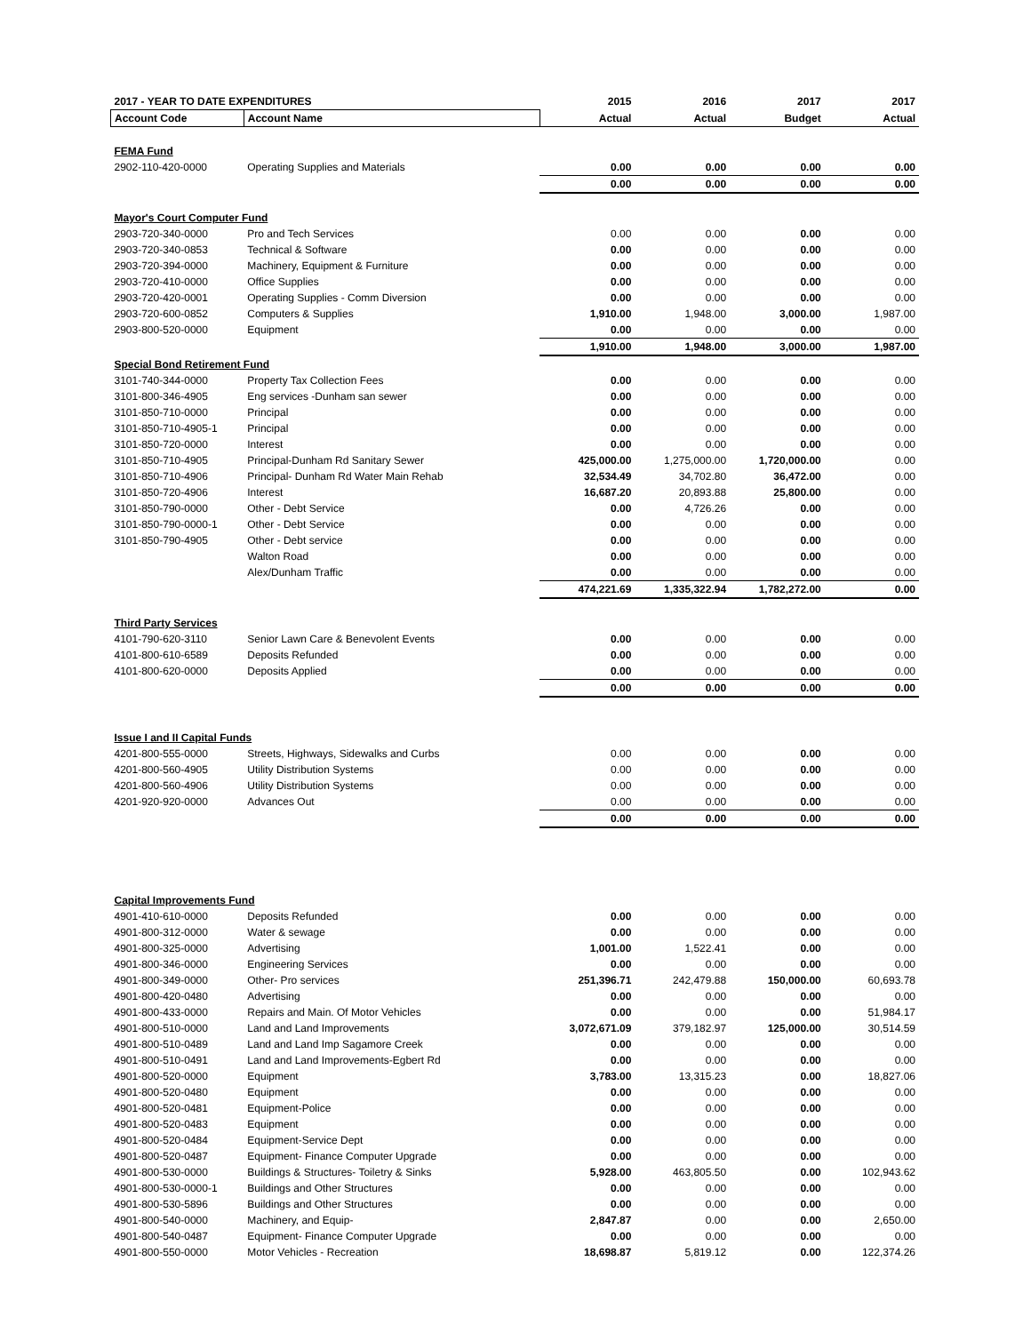| 2017 - YEAR TO DATE EXPENDITURES | | 2015 | 2016 | 2017 | 2017 |
| --- | --- | --- | --- | --- | --- |
| Account Code | Account Name | Actual | Actual | Budget | Actual |
| FEMA Fund | | | | | |
| 2902-110-420-0000 | Operating Supplies and Materials | 0.00 | 0.00 | 0.00 | 0.00 |
| | | 0.00 | 0.00 | 0.00 | 0.00 |
| Mayor's Court Computer Fund | | | | | |
| 2903-720-340-0000 | Pro and Tech Services | 0.00 | 0.00 | 0.00 | 0.00 |
| 2903-720-340-0853 | Technical & Software | 0.00 | 0.00 | 0.00 | 0.00 |
| 2903-720-394-0000 | Machinery, Equipment & Furniture | 0.00 | 0.00 | 0.00 | 0.00 |
| 2903-720-410-0000 | Office Supplies | 0.00 | 0.00 | 0.00 | 0.00 |
| 2903-720-420-0001 | Operating Supplies - Comm Diversion | 0.00 | 0.00 | 0.00 | 0.00 |
| 2903-720-600-0852 | Computers & Supplies | 1,910.00 | 1,948.00 | 3,000.00 | 1,987.00 |
| 2903-800-520-0000 | Equipment | 0.00 | 0.00 | 0.00 | 0.00 |
| | | 1,910.00 | 1,948.00 | 3,000.00 | 1,987.00 |
| Special Bond Retirement Fund | | | | | |
| 3101-740-344-0000 | Property Tax Collection Fees | 0.00 | 0.00 | 0.00 | 0.00 |
| 3101-800-346-4905 | Eng services -Dunham san sewer | 0.00 | 0.00 | 0.00 | 0.00 |
| 3101-850-710-0000 | Principal | 0.00 | 0.00 | 0.00 | 0.00 |
| 3101-850-710-4905-1 | Principal | 0.00 | 0.00 | 0.00 | 0.00 |
| 3101-850-720-0000 | Interest | 0.00 | 0.00 | 0.00 | 0.00 |
| 3101-850-710-4905 | Principal-Dunham Rd Sanitary Sewer | 425,000.00 | 1,275,000.00 | 1,720,000.00 | 0.00 |
| 3101-850-710-4906 | Principal- Dunham Rd Water Main Rehab | 32,534.49 | 34,702.80 | 36,472.00 | 0.00 |
| 3101-850-720-4906 | Interest | 16,687.20 | 20,893.88 | 25,800.00 | 0.00 |
| 3101-850-790-0000 | Other - Debt Service | 0.00 | 4,726.26 | 0.00 | 0.00 |
| 3101-850-790-0000-1 | Other - Debt Service | 0.00 | 0.00 | 0.00 | 0.00 |
| 3101-850-790-4905 | Other - Debt service | 0.00 | 0.00 | 0.00 | 0.00 |
| | Walton Road | 0.00 | 0.00 | 0.00 | 0.00 |
| | Alex/Dunham Traffic | 0.00 | 0.00 | 0.00 | 0.00 |
| | | 474,221.69 | 1,335,322.94 | 1,782,272.00 | 0.00 |
| Third Party Services | | | | | |
| 4101-790-620-3110 | Senior Lawn Care & Benevolent Events | 0.00 | 0.00 | 0.00 | 0.00 |
| 4101-800-610-6589 | Deposits Refunded | 0.00 | 0.00 | 0.00 | 0.00 |
| 4101-800-620-0000 | Deposits Applied | 0.00 | 0.00 | 0.00 | 0.00 |
| | | 0.00 | 0.00 | 0.00 | 0.00 |
| Issue I and II Capital Funds | | | | | |
| 4201-800-555-0000 | Streets, Highways, Sidewalks and Curbs | 0.00 | 0.00 | 0.00 | 0.00 |
| 4201-800-560-4905 | Utility Distribution Systems | 0.00 | 0.00 | 0.00 | 0.00 |
| 4201-800-560-4906 | Utility Distribution Systems | 0.00 | 0.00 | 0.00 | 0.00 |
| 4201-920-920-0000 | Advances Out | 0.00 | 0.00 | 0.00 | 0.00 |
| | | 0.00 | 0.00 | 0.00 | 0.00 |
| Capital Improvements Fund | | | | | |
| 4901-410-610-0000 | Deposits Refunded | 0.00 | 0.00 | 0.00 | 0.00 |
| 4901-800-312-0000 | Water & sewage | 0.00 | 0.00 | 0.00 | 0.00 |
| 4901-800-325-0000 | Advertising | 1,001.00 | 1,522.41 | 0.00 | 0.00 |
| 4901-800-346-0000 | Engineering Services | 0.00 | 0.00 | 0.00 | 0.00 |
| 4901-800-349-0000 | Other- Pro services | 251,396.71 | 242,479.88 | 150,000.00 | 60,693.78 |
| 4901-800-420-0480 | Advertising | 0.00 | 0.00 | 0.00 | 0.00 |
| 4901-800-433-0000 | Repairs and Main. Of Motor Vehicles | 0.00 | 0.00 | 0.00 | 51,984.17 |
| 4901-800-510-0000 | Land and Land Improvements | 3,072,671.09 | 379,182.97 | 125,000.00 | 30,514.59 |
| 4901-800-510-0489 | Land and Land Imp Sagamore Creek | 0.00 | 0.00 | 0.00 | 0.00 |
| 4901-800-510-0491 | Land and Land Improvements-Egbert Rd | 0.00 | 0.00 | 0.00 | 0.00 |
| 4901-800-520-0000 | Equipment | 3,783.00 | 13,315.23 | 0.00 | 18,827.06 |
| 4901-800-520-0480 | Equipment | 0.00 | 0.00 | 0.00 | 0.00 |
| 4901-800-520-0481 | Equipment-Police | 0.00 | 0.00 | 0.00 | 0.00 |
| 4901-800-520-0483 | Equipment | 0.00 | 0.00 | 0.00 | 0.00 |
| 4901-800-520-0484 | Equipment-Service Dept | 0.00 | 0.00 | 0.00 | 0.00 |
| 4901-800-520-0487 | Equipment- Finance Computer Upgrade | 0.00 | 0.00 | 0.00 | 0.00 |
| 4901-800-530-0000 | Buildings & Structures- Toiletry & Sinks | 5,928.00 | 463,805.50 | 0.00 | 102,943.62 |
| 4901-800-530-0000-1 | Buildings and Other Structures | 0.00 | 0.00 | 0.00 | 0.00 |
| 4901-800-530-5896 | Buildings and Other Structures | 0.00 | 0.00 | 0.00 | 0.00 |
| 4901-800-540-0000 | Machinery, and Equip- | 2,847.87 | 0.00 | 0.00 | 2,650.00 |
| 4901-800-540-0487 | Equipment- Finance Computer Upgrade | 0.00 | 0.00 | 0.00 | 0.00 |
| 4901-800-550-0000 | Motor Vehicles - Recreation | 18,698.87 | 5,819.12 | 0.00 | 122,374.26 |